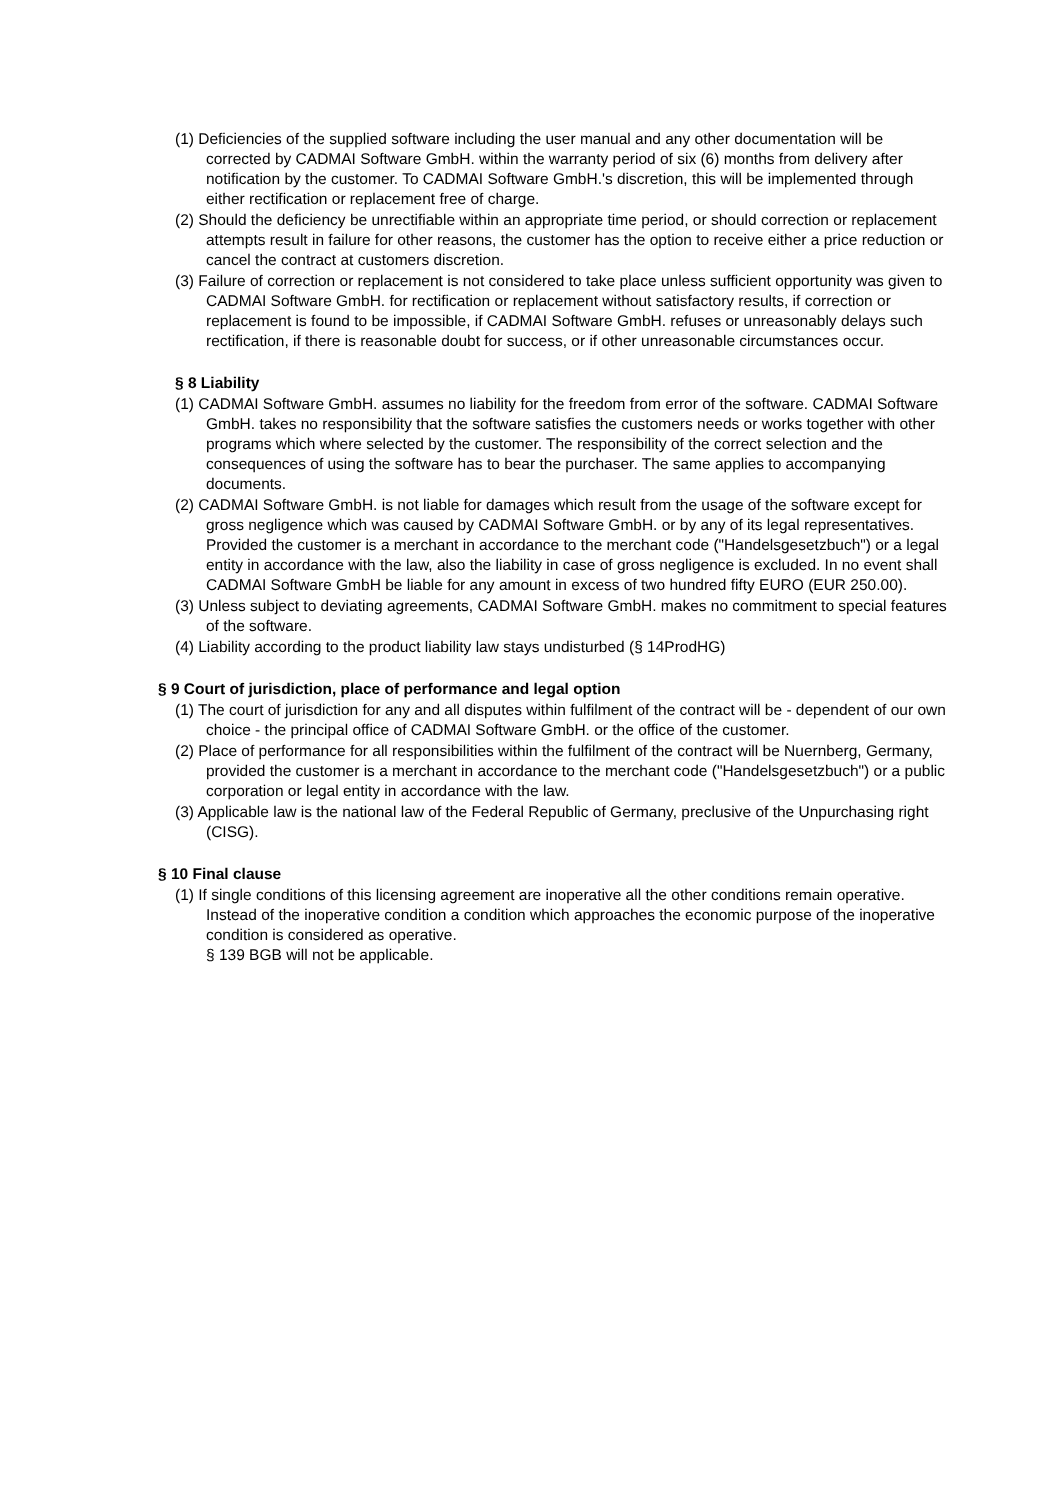(1) Deficiencies of the supplied software including the user manual and any other documentation will be corrected by CADMAI Software GmbH. within the warranty period of six (6) months from delivery after notification by the customer. To CADMAI Software GmbH.'s discretion, this will be implemented through either rectification or replacement free of charge.
(2) Should the deficiency be unrectifiable within an appropriate time period, or should correction or replacement attempts result in failure for other reasons, the customer has the option to receive either a price reduction or cancel the contract at customers discretion.
(3) Failure of correction or replacement is not considered to take place unless sufficient opportunity was given to CADMAI Software GmbH. for rectification or replacement without satisfactory results, if correction or replacement is found to be impossible, if CADMAI Software GmbH. refuses or unreasonably delays such rectification, if there is reasonable doubt for success, or if other unreasonable circumstances occur.
§ 8 Liability
(1) CADMAI Software GmbH. assumes no liability for the freedom from error of the software. CADMAI Software GmbH. takes no responsibility that the software satisfies the customers needs or works together with other programs which where selected by the customer. The responsibility of the correct selection and the consequences of using the software has to bear the purchaser. The same applies to accompanying documents.
(2) CADMAI Software GmbH. is not liable for damages which result from the usage of the software except for gross negligence which was caused by CADMAI Software GmbH. or by any of its legal representatives. Provided the customer is a merchant in accordance to the merchant code ("Handelsgesetzbuch") or a legal entity in accordance with the law, also the liability in case of gross negligence is excluded. In no event shall CADMAI Software GmbH be liable for any amount in excess of two hundred fifty EURO (EUR 250.00).
(3) Unless subject to deviating agreements, CADMAI Software GmbH. makes no commitment to special features of the software.
(4) Liability according to the product liability law stays undisturbed (§ 14ProdHG)
§ 9 Court of jurisdiction, place of performance and legal option
(1) The court of jurisdiction for any and all disputes within fulfilment of the contract will be - dependent of our own choice - the principal office of CADMAI Software GmbH. or the office of the customer.
(2) Place of performance for all responsibilities within the fulfilment of the contract will be Nuernberg, Germany, provided the customer is a merchant in accordance to the merchant code ("Handelsgesetzbuch") or a public corporation or legal entity in accordance with the law.
(3) Applicable law is the national law of the Federal Republic of Germany, preclusive of the Unpurchasing right (CISG).
§ 10 Final clause
(1) If single conditions of this licensing agreement are inoperative all the other conditions remain operative. Instead of the inoperative condition a condition which approaches the economic purpose of the inoperative condition is considered as operative.
§ 139 BGB will not be applicable.